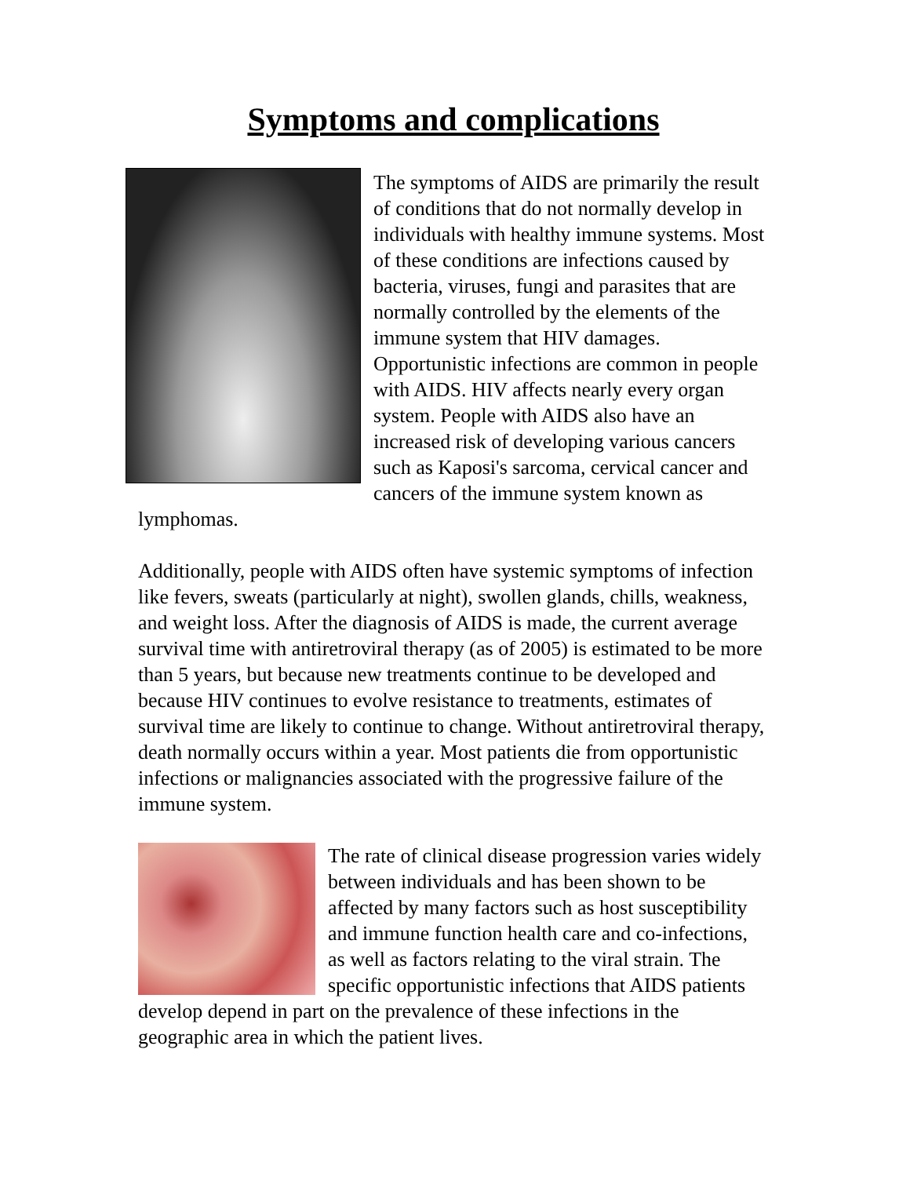Symptoms and complications
The symptoms of AIDS are primarily the result of conditions that do not normally develop in individuals with healthy immune systems. Most of these conditions are infections caused by bacteria, viruses, fungi and parasites that are normally controlled by the elements of the immune system that HIV damages. Opportunistic infections are common in people with AIDS. HIV affects nearly every organ system. People with AIDS also have an increased risk of developing various cancers such as Kaposi's sarcoma, cervical cancer and cancers of the immune system known as lymphomas.
Additionally, people with AIDS often have systemic symptoms of infection like fevers, sweats (particularly at night), swollen glands, chills, weakness, and weight loss. After the diagnosis of AIDS is made, the current average survival time with antiretroviral therapy (as of 2005) is estimated to be more than 5 years, but because new treatments continue to be developed and because HIV continues to evolve resistance to treatments, estimates of survival time are likely to continue to change. Without antiretroviral therapy, death normally occurs within a year. Most patients die from opportunistic infections or malignancies associated with the progressive failure of the immune system.
The rate of clinical disease progression varies widely between individuals and has been shown to be affected by many factors such as host susceptibility and immune function health care and co-infections, as well as factors relating to the viral strain. The specific opportunistic infections that AIDS patients develop depend in part on the prevalence of these infections in the geographic area in which the patient lives.